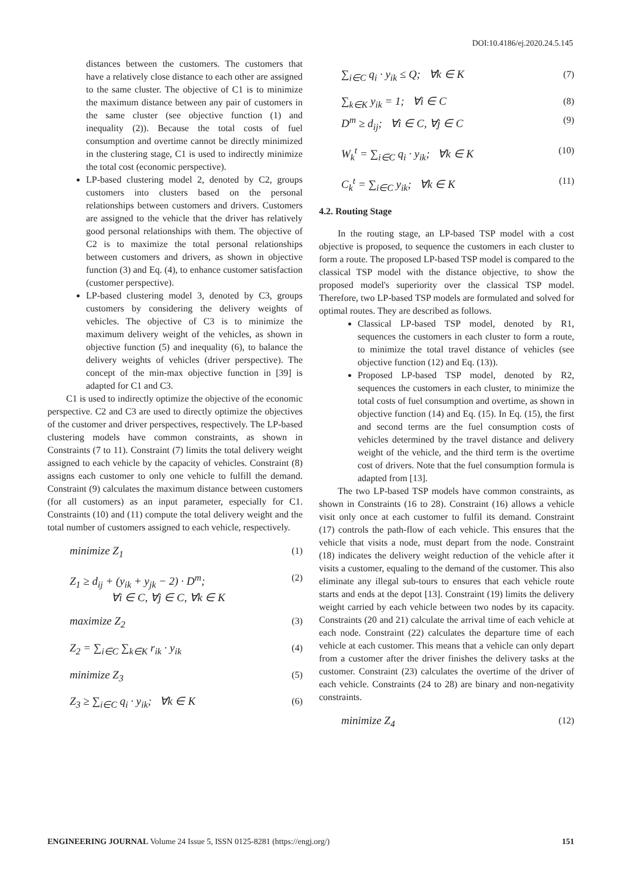DOI:10.4186/ej.2020.24.5.145
distances between the customers. The customers that have a relatively close distance to each other are assigned to the same cluster. The objective of C1 is to minimize the maximum distance between any pair of customers in the same cluster (see objective function (1) and inequality (2)). Because the total costs of fuel consumption and overtime cannot be directly minimized in the clustering stage, C1 is used to indirectly minimize the total cost (economic perspective).
LP-based clustering model 2, denoted by C2, groups customers into clusters based on the personal relationships between customers and drivers. Customers are assigned to the vehicle that the driver has relatively good personal relationships with them. The objective of C2 is to maximize the total personal relationships between customers and drivers, as shown in objective function (3) and Eq. (4), to enhance customer satisfaction (customer perspective).
LP-based clustering model 3, denoted by C3, groups customers by considering the delivery weights of vehicles. The objective of C3 is to minimize the maximum delivery weight of the vehicles, as shown in objective function (5) and inequality (6), to balance the delivery weights of vehicles (driver perspective). The concept of the min-max objective function in [39] is adapted for C1 and C3.
C1 is used to indirectly optimize the objective of the economic perspective. C2 and C3 are used to directly optimize the objectives of the customer and driver perspectives, respectively. The LP-based clustering models have common constraints, as shown in Constraints (7 to 11). Constraint (7) limits the total delivery weight assigned to each vehicle by the capacity of vehicles. Constraint (8) assigns each customer to only one vehicle to fulfill the demand. Constraint (9) calculates the maximum distance between customers (for all customers) as an input parameter, especially for C1. Constraints (10) and (11) compute the total delivery weight and the total number of customers assigned to each vehicle, respectively.
minimize Z<sub>1</sub> (1)
Z<sub>1</sub> ≥ d<sub>ij</sub> + (y<sub>ik</sub> + y<sub>jk</sub> − 2) · D<sup>m</sup>;
∀i ∈ C, ∀j ∈ C, ∀k ∈ K (2)
maximize Z<sub>2</sub> (3)
Z<sub>2</sub> = ∑<sub>i∈C</sub> ∑<sub>k∈K</sub> r<sub>ik</sub> · y<sub>ik</sub> (4)
minimize Z<sub>3</sub> (5)
Z<sub>3</sub> ≥ ∑<sub>i∈C</sub> q<sub>i</sub> · y<sub>ik</sub>; ∀k ∈ K (6)
∑<sub>i∈C</sub> q<sub>i</sub> · y<sub>ik</sub> ≤ Q; ∀k ∈ K (7)
∑<sub>k∈K</sub> y<sub>ik</sub> = 1; ∀i ∈ C (8)
D<sup>m</sup> ≥ d<sub>ij</sub>; ∀i ∈ C, ∀j ∈ C (9)
W<sub>k</sub><sup>t</sup> = ∑<sub>i∈C</sub> q<sub>i</sub> · y<sub>ik</sub>; ∀k ∈ K (10)
C<sub>k</sub><sup>t</sup> = ∑<sub>i∈C</sub> y<sub>ik</sub>; ∀k ∈ K (11)
4.2. Routing Stage
In the routing stage, an LP-based TSP model with a cost objective is proposed, to sequence the customers in each cluster to form a route. The proposed LP-based TSP model is compared to the classical TSP model with the distance objective, to show the proposed model's superiority over the classical TSP model. Therefore, two LP-based TSP models are formulated and solved for optimal routes. They are described as follows.
Classical LP-based TSP model, denoted by R1, sequences the customers in each cluster to form a route, to minimize the total travel distance of vehicles (see objective function (12) and Eq. (13)).
Proposed LP-based TSP model, denoted by R2, sequences the customers in each cluster, to minimize the total costs of fuel consumption and overtime, as shown in objective function (14) and Eq. (15). In Eq. (15), the first and second terms are the fuel consumption costs of vehicles determined by the travel distance and delivery weight of the vehicle, and the third term is the overtime cost of drivers. Note that the fuel consumption formula is adapted from [13].
The two LP-based TSP models have common constraints, as shown in Constraints (16 to 28). Constraint (16) allows a vehicle visit only once at each customer to fulfil its demand. Constraint (17) controls the path-flow of each vehicle. This ensures that the vehicle that visits a node, must depart from the node. Constraint (18) indicates the delivery weight reduction of the vehicle after it visits a customer, equaling to the demand of the customer. This also eliminate any illegal sub-tours to ensures that each vehicle route starts and ends at the depot [13]. Constraint (19) limits the delivery weight carried by each vehicle between two nodes by its capacity. Constraints (20 and 21) calculate the arrival time of each vehicle at each node. Constraint (22) calculates the departure time of each vehicle at each customer. This means that a vehicle can only depart from a customer after the driver finishes the delivery tasks at the customer. Constraint (23) calculates the overtime of the driver of each vehicle. Constraints (24 to 28) are binary and non-negativity constraints.
minimize Z<sub>4</sub> (12)
ENGINEERING JOURNAL Volume 24 Issue 5, ISSN 0125-8281 (https://engj.org/) 151